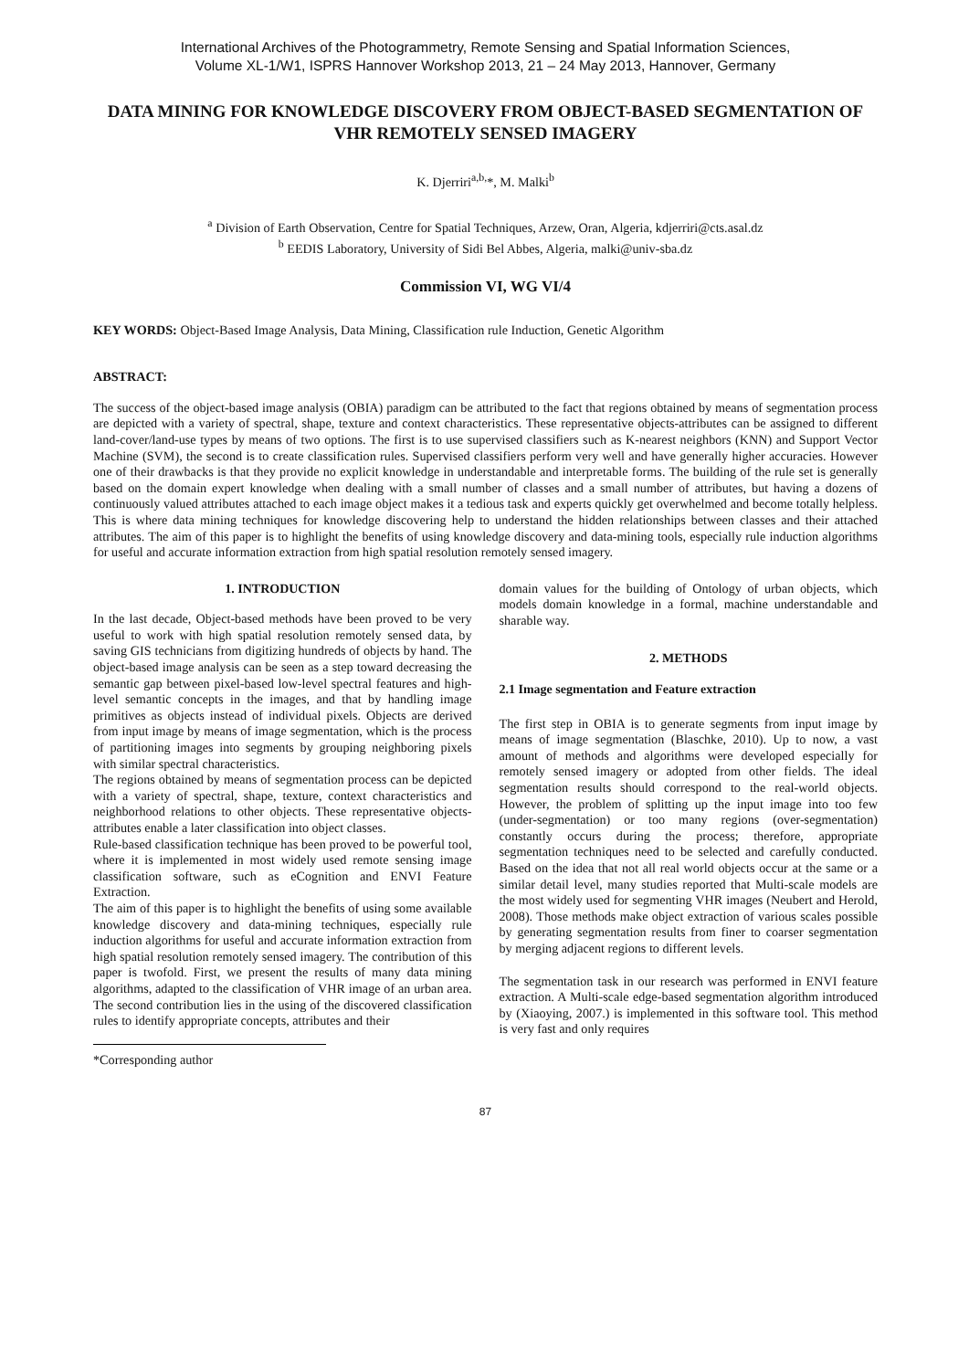International Archives of the Photogrammetry, Remote Sensing and Spatial Information Sciences,
Volume XL-1/W1, ISPRS Hannover Workshop 2013, 21 – 24 May 2013, Hannover, Germany
DATA MINING FOR KNOWLEDGE DISCOVERY FROM OBJECT-BASED SEGMENTATION OF VHR REMOTELY SENSED IMAGERY
K. Djerriri<sup>a,b,</sup>*, M. Malki<sup>b</sup>
<sup>a</sup> Division of Earth Observation, Centre for Spatial Techniques, Arzew, Oran, Algeria, kdjerriri@cts.asal.dz
<sup>b</sup> EEDIS Laboratory, University of Sidi Bel Abbes, Algeria, malki@univ-sba.dz
Commission VI, WG VI/4
KEY WORDS: Object-Based Image Analysis, Data Mining, Classification rule Induction, Genetic Algorithm
ABSTRACT:
The success of the object-based image analysis (OBIA) paradigm can be attributed to the fact that regions obtained by means of segmentation process are depicted with a variety of spectral, shape, texture and context characteristics. These representative objects-attributes can be assigned to different land-cover/land-use types by means of two options. The first is to use supervised classifiers such as K-nearest neighbors (KNN) and Support Vector Machine (SVM), the second is to create classification rules. Supervised classifiers perform very well and have generally higher accuracies. However one of their drawbacks is that they provide no explicit knowledge in understandable and interpretable forms. The building of the rule set is generally based on the domain expert knowledge when dealing with a small number of classes and a small number of attributes, but having a dozens of continuously valued attributes attached to each image object makes it a tedious task and experts quickly get overwhelmed and become totally helpless. This is where data mining techniques for knowledge discovering help to understand the hidden relationships between classes and their attached attributes. The aim of this paper is to highlight the benefits of using knowledge discovery and data-mining tools, especially rule induction algorithms for useful and accurate information extraction from high spatial resolution remotely sensed imagery.
1. INTRODUCTION
In the last decade, Object-based methods have been proved to be very useful to work with high spatial resolution remotely sensed data, by saving GIS technicians from digitizing hundreds of objects by hand. The object-based image analysis can be seen as a step toward decreasing the semantic gap between pixel-based low-level spectral features and high-level semantic concepts in the images, and that by handling image primitives as objects instead of individual pixels. Objects are derived from input image by means of image segmentation, which is the process of partitioning images into segments by grouping neighboring pixels with similar spectral characteristics.
The regions obtained by means of segmentation process can be depicted with a variety of spectral, shape, texture, context characteristics and neighborhood relations to other objects. These representative objects-attributes enable a later classification into object classes.
Rule-based classification technique has been proved to be powerful tool, where it is implemented in most widely used remote sensing image classification software, such as eCognition and ENVI Feature Extraction.
The aim of this paper is to highlight the benefits of using some available knowledge discovery and data-mining techniques, especially rule induction algorithms for useful and accurate information extraction from high spatial resolution remotely sensed imagery. The contribution of this paper is twofold. First, we present the results of many data mining algorithms, adapted to the classification of VHR image of an urban area. The second contribution lies in the using of the discovered classification rules to identify appropriate concepts, attributes and their
*Corresponding author
domain values for the building of Ontology of urban objects, which models domain knowledge in a formal, machine understandable and sharable way.
2. METHODS
2.1 Image segmentation and Feature extraction
The first step in OBIA is to generate segments from input image by means of image segmentation (Blaschke, 2010). Up to now, a vast amount of methods and algorithms were developed especially for remotely sensed imagery or adopted from other fields. The ideal segmentation results should correspond to the real-world objects. However, the problem of splitting up the input image into too few (under-segmentation) or too many regions (over-segmentation) constantly occurs during the process; therefore, appropriate segmentation techniques need to be selected and carefully conducted. Based on the idea that not all real world objects occur at the same or a similar detail level, many studies reported that Multi-scale models are the most widely used for segmenting VHR images (Neubert and Herold, 2008). Those methods make object extraction of various scales possible by generating segmentation results from finer to coarser segmentation by merging adjacent regions to different levels.
The segmentation task in our research was performed in ENVI feature extraction. A Multi-scale edge-based segmentation algorithm introduced by (Xiaoying, 2007.) is implemented in this software tool. This method is very fast and only requires
87